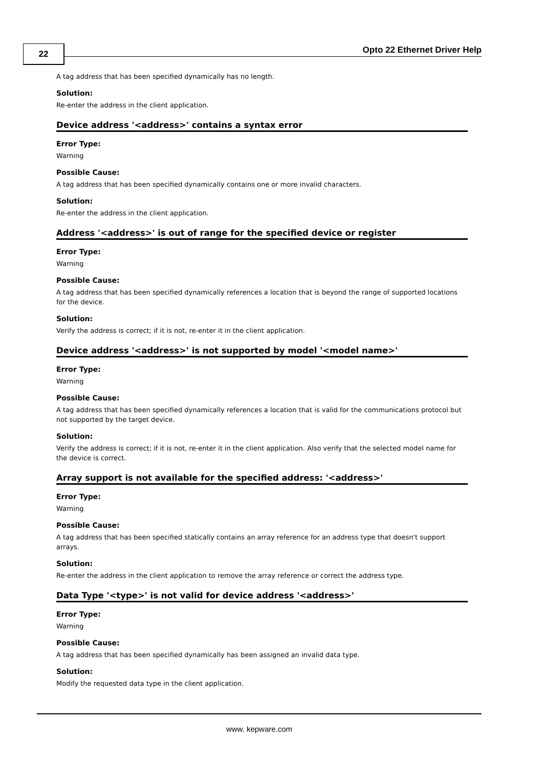22 Opto 22 Ethernet Driver Help
A tag address that has been specified dynamically has no length.
Solution:
Re-enter the address in the client application.
Device address '<address>' contains a syntax error
Error Type:
Warning
Possible Cause:
A tag address that has been specified dynamically contains one or more invalid characters.
Solution:
Re-enter the address in the client application.
Address '<address>' is out of range for the specified device or register
Error Type:
Warning
Possible Cause:
A tag address that has been specified dynamically references a location that is beyond the range of supported locations for the device.
Solution:
Verify the address is correct; if it is not, re-enter it in the client application.
Device address '<address>' is not supported by model '<model name>'
Error Type:
Warning
Possible Cause:
A tag address that has been specified dynamically references a location that is valid for the communications protocol but not supported by the target device.
Solution:
Verify the address is correct; if it is not, re-enter it in the client application. Also verify that the selected model name for the device is correct.
Array support is not available for the specified address: '<address>'
Error Type:
Warning
Possible Cause:
A tag address that has been specified statically contains an array reference for an address type that doesn't support arrays.
Solution:
Re-enter the address in the client application to remove the array reference or correct the address type.
Data Type '<type>' is not valid for device address '<address>'
Error Type:
Warning
Possible Cause:
A tag address that has been specified dynamically has been assigned an invalid data type.
Solution:
Modify the requested data type in the client application.
www. kepware.com